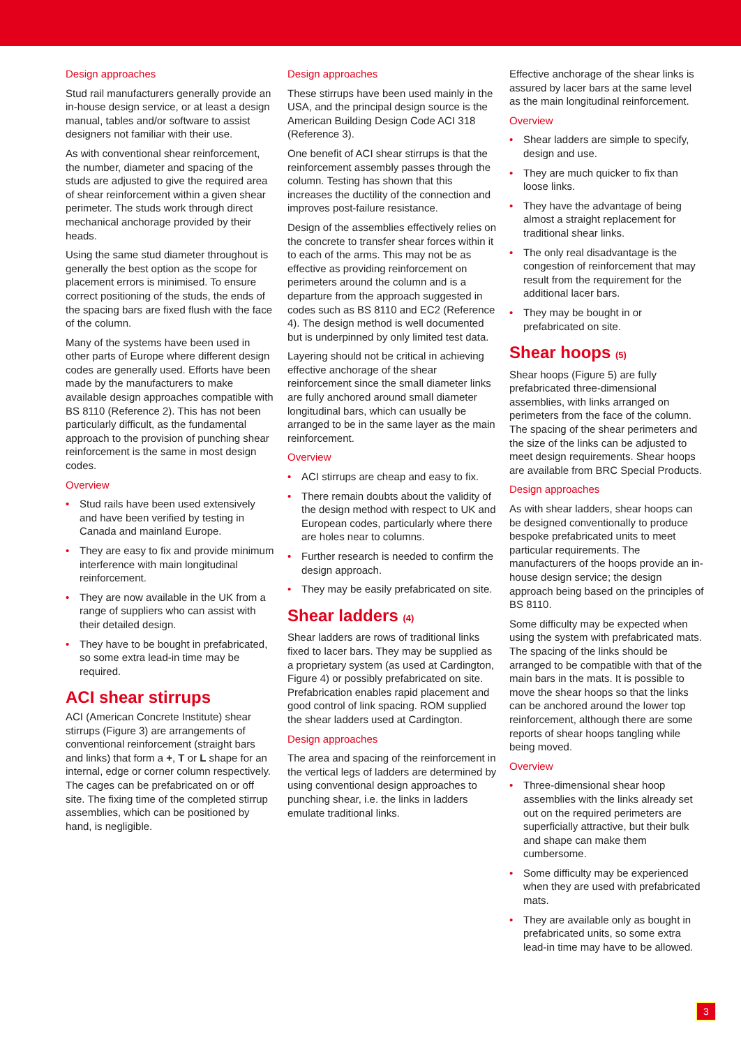Design approaches
Stud rail manufacturers generally provide an in-house design service, or at least a design manual, tables and/or software to assist designers not familiar with their use.
As with conventional shear reinforcement, the number, diameter and spacing of the studs are adjusted to give the required area of shear reinforcement within a given shear perimeter. The studs work through direct mechanical anchorage provided by their heads.
Using the same stud diameter throughout is generally the best option as the scope for placement errors is minimised. To ensure correct positioning of the studs, the ends of the spacing bars are fixed flush with the face of the column.
Many of the systems have been used in other parts of Europe where different design codes are generally used. Efforts have been made by the manufacturers to make available design approaches compatible with BS 8110 (Reference 2). This has not been particularly difficult, as the fundamental approach to the provision of punching shear reinforcement is the same in most design codes.
Overview
• Stud rails have been used extensively and have been verified by testing in Canada and mainland Europe.
• They are easy to fix and provide minimum interference with main longitudinal reinforcement.
• They are now available in the UK from a range of suppliers who can assist with their detailed design.
• They have to be bought in prefabricated, so some extra lead-in time may be required.
ACI shear stirrups
ACI (American Concrete Institute) shear stirrups (Figure 3) are arrangements of conventional reinforcement (straight bars and links) that form a +, T or L shape for an internal, edge or corner column respectively. The cages can be prefabricated on or off site. The fixing time of the completed stirrup assemblies, which can be positioned by hand, is negligible.
Design approaches
These stirrups have been used mainly in the USA, and the principal design source is the American Building Design Code ACI 318 (Reference 3).
One benefit of ACI shear stirrups is that the reinforcement assembly passes through the column. Testing has shown that this increases the ductility of the connection and improves post-failure resistance.
Design of the assemblies effectively relies on the concrete to transfer shear forces within it to each of the arms. This may not be as effective as providing reinforcement on perimeters around the column and is a departure from the approach suggested in codes such as BS 8110 and EC2 (Reference 4). The design method is well documented but is underpinned by only limited test data.
Layering should not be critical in achieving effective anchorage of the shear reinforcement since the small diameter links are fully anchored around small diameter longitudinal bars, which can usually be arranged to be in the same layer as the main reinforcement.
Overview
• ACI stirrups are cheap and easy to fix.
• There remain doubts about the validity of the design method with respect to UK and European codes, particularly where there are holes near to columns.
• Further research is needed to confirm the design approach.
• They may be easily prefabricated on site.
Shear ladders (4)
Shear ladders are rows of traditional links fixed to lacer bars. They may be supplied as a proprietary system (as used at Cardington, Figure 4) or possibly prefabricated on site. Prefabrication enables rapid placement and good control of link spacing. ROM supplied the shear ladders used at Cardington.
Design approaches
The area and spacing of the reinforcement in the vertical legs of ladders are determined by using conventional design approaches to punching shear, i.e. the links in ladders emulate traditional links.
Effective anchorage of the shear links is assured by lacer bars at the same level as the main longitudinal reinforcement.
Overview
• Shear ladders are simple to specify, design and use.
• They are much quicker to fix than loose links.
• They have the advantage of being almost a straight replacement for traditional shear links.
• The only real disadvantage is the congestion of reinforcement that may result from the requirement for the additional lacer bars.
• They may be bought in or prefabricated on site.
Shear hoops (5)
Shear hoops (Figure 5) are fully prefabricated three-dimensional assemblies, with links arranged on perimeters from the face of the column. The spacing of the shear perimeters and the size of the links can be adjusted to meet design requirements. Shear hoops are available from BRC Special Products.
Design approaches
As with shear ladders, shear hoops can be designed conventionally to produce bespoke prefabricated units to meet particular requirements. The manufacturers of the hoops provide an in-house design service; the design approach being based on the principles of BS 8110.
Some difficulty may be expected when using the system with prefabricated mats. The spacing of the links should be arranged to be compatible with that of the main bars in the mats. It is possible to move the shear hoops so that the links can be anchored around the lower top reinforcement, although there are some reports of shear hoops tangling while being moved.
Overview
• Three-dimensional shear hoop assemblies with the links already set out on the required perimeters are superficially attractive, but their bulk and shape can make them cumbersome.
• Some difficulty may be experienced when they are used with prefabricated mats.
• They are available only as bought in prefabricated units, so some extra lead-in time may have to be allowed.
3